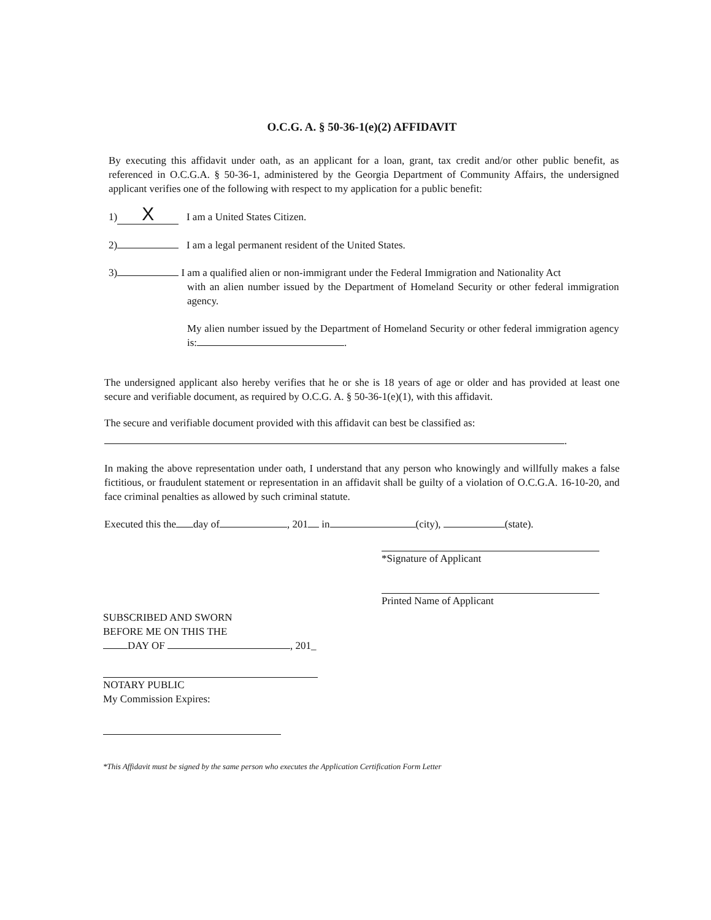O.C.G. A. § 50-36-1(e)(2) AFFIDAVIT
By executing this affidavit under oath, as an applicant for a loan, grant, tax credit and/or other public benefit, as referenced in O.C.G.A. § 50-36-1, administered by the Georgia Department of Community Affairs, the undersigned applicant verifies one of the following with respect to my application for a public benefit:
1) X I am a United States Citizen.
2) I am a legal permanent resident of the United States.
3) I am a qualified alien or non-immigrant under the Federal Immigration and Nationality Act
with an alien number issued by the Department of Homeland Security or other federal immigration agency.
My alien number issued by the Department of Homeland Security or other federal immigration agency is: .
The undersigned applicant also hereby verifies that he or she is 18 years of age or older and has provided at least one secure and verifiable document, as required by O.C.G. A. § 50-36-1(e)(1), with this affidavit.
The secure and verifiable document provided with this affidavit can best be classified as:
.
In making the above representation under oath, I understand that any person who knowingly and willfully makes a false fictitious, or fraudulent statement or representation in an affidavit shall be guilty of a violation of O.C.G.A. 16-10-20, and face criminal penalties as allowed by such criminal statute.
Executed this the day of , 201 in (city), (state).
*Signature of Applicant
Printed Name of Applicant
SUBSCRIBED AND SWORN
BEFORE ME ON THIS THE
DAY OF , 201_
NOTARY PUBLIC
My Commission Expires:
*This Affidavit must be signed by the same person who executes the Application Certification Form Letter